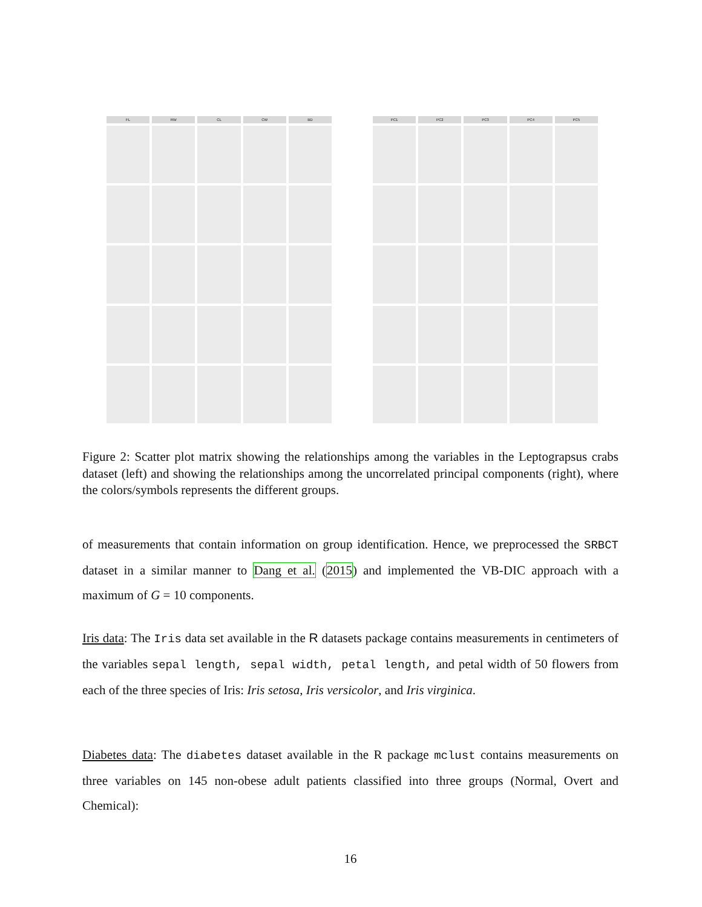FL
RW
CL
CW
BD
PC1
PC2
PC3
PC4
PC5
Figure 2: Scatter plot matrix showing the relationships among the variables in the Leptograpsus crabs dataset (left) and showing the relationships among the uncorrelated principal components (right), where the colors/symbols represents the different groups.
of measurements that contain information on group identification. Hence, we preprocessed the SRBCT dataset in a similar manner to Dang et al. (2015) and implemented the VB-DIC approach with a maximum of G = 10 components.
Iris data: The Iris data set available in the R datasets package contains measurements in centimeters of the variables sepal length, sepal width, petal length, and petal width of 50 flowers from each of the three species of Iris: Iris setosa, Iris versicolor, and Iris virginica.
Diabetes data: The diabetes dataset available in the R package mclust contains measurements on three variables on 145 non-obese adult patients classified into three groups (Normal, Overt and Chemical):
16